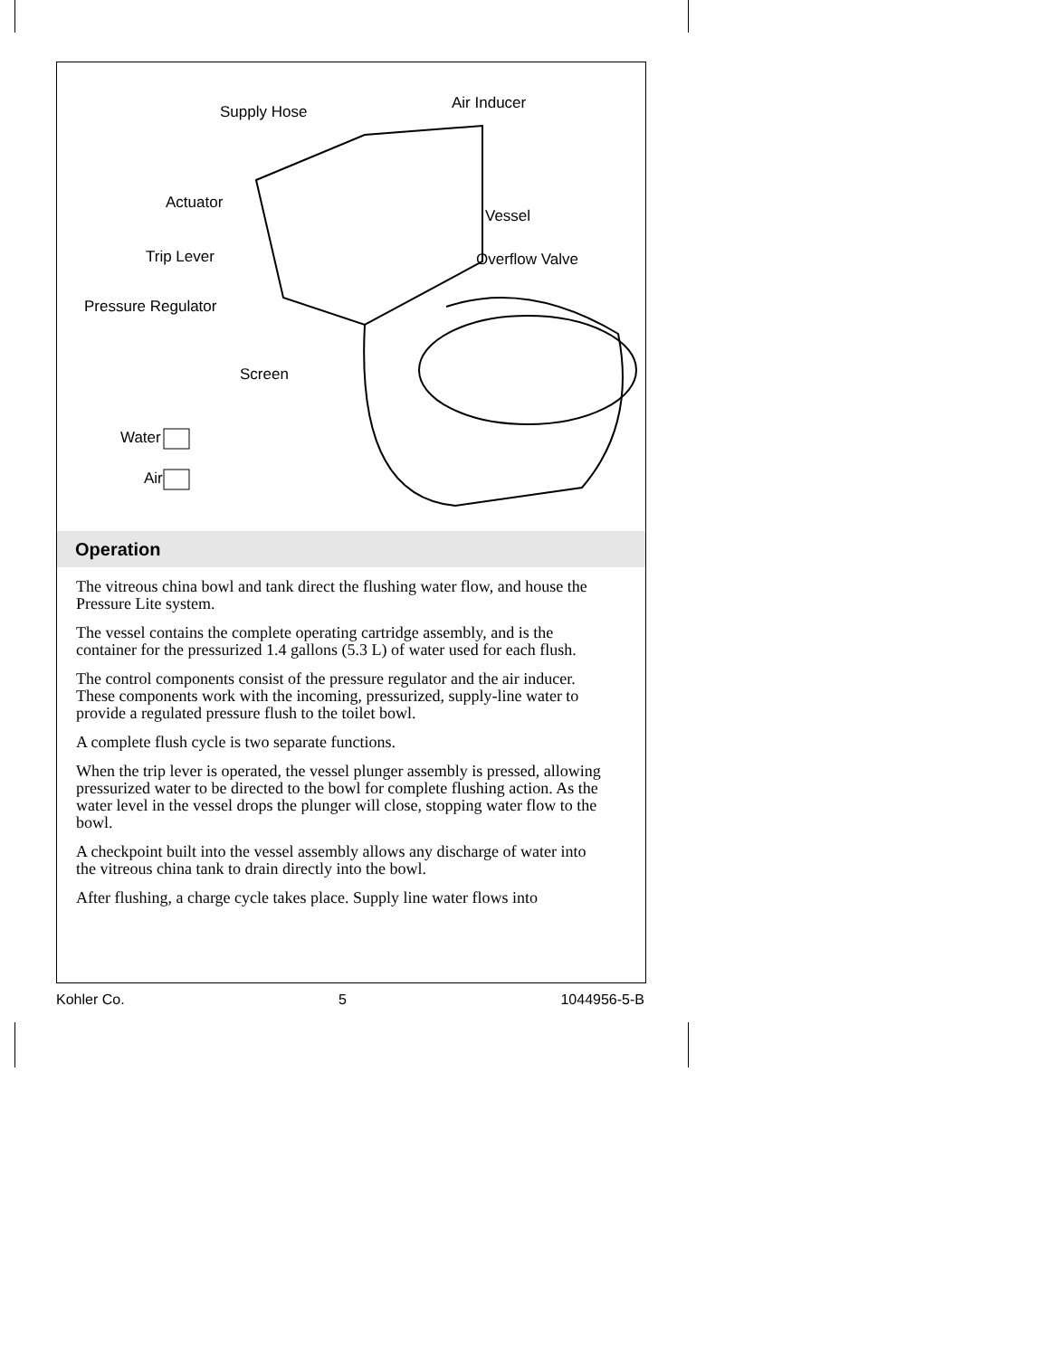Supply Hose Air Inducer
Actuator
Vessel
Trip Lever Overflow Valve
Pressure Regulator
Screen
Water
Air
Operation
The vitreous china bowl and tank direct the flushing water flow, and house the Pressure Lite system.
The vessel contains the complete operating cartridge assembly, and is the container for the pressurized 1.4 gallons (5.3 L) of water used for each flush.
The control components consist of the pressure regulator and the air inducer. These components work with the incoming, pressurized, supply-line water to provide a regulated pressure flush to the toilet bowl.
A complete flush cycle is two separate functions.
When the trip lever is operated, the vessel plunger assembly is pressed, allowing pressurized water to be directed to the bowl for complete flushing action. As the water level in the vessel drops the plunger will close, stopping water flow to the bowl.
A checkpoint built into the vessel assembly allows any discharge of water into the vitreous china tank to drain directly into the bowl.
After flushing, a charge cycle takes place. Supply line water flows into
Kohler Co. 5 1044956-5-B